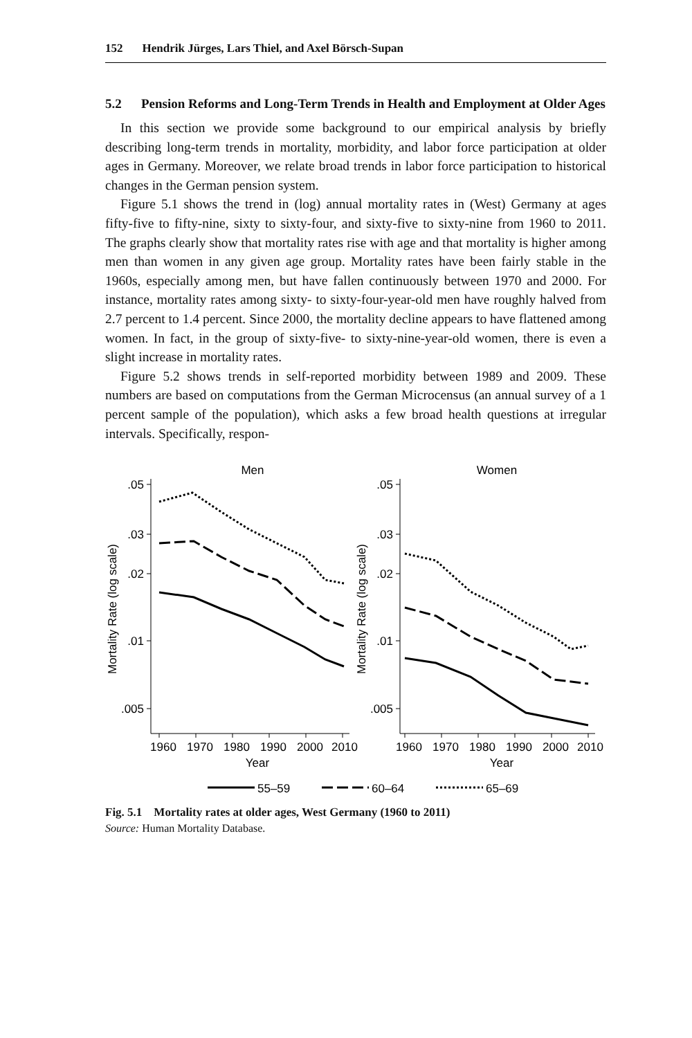152 Hendrik Jürges, Lars Thiel, and Axel Börsch-Supan
5.2 Pension Reforms and Long-Term Trends in Health and Employment at Older Ages
In this section we provide some background to our empirical analysis by briefly describing long-term trends in mortality, morbidity, and labor force participation at older ages in Germany. Moreover, we relate broad trends in labor force participation to historical changes in the German pension system.
Figure 5.1 shows the trend in (log) annual mortality rates in (West) Germany at ages fifty-five to fifty-nine, sixty to sixty-four, and sixty-five to sixty-nine from 1960 to 2011. The graphs clearly show that mortality rates rise with age and that mortality is higher among men than women in any given age group. Mortality rates have been fairly stable in the 1960s, especially among men, but have fallen continuously between 1970 and 2000. For instance, mortality rates among sixty- to sixty-four-year-old men have roughly halved from 2.7 percent to 1.4 percent. Since 2000, the mortality decline appears to have flattened among women. In fact, in the group of sixty-five- to sixty-nine-year-old women, there is even a slight increase in mortality rates.
Figure 5.2 shows trends in self-reported morbidity between 1989 and 2009. These numbers are based on computations from the German Microcensus (an annual survey of a 1 percent sample of the population), which asks a few broad health questions at irregular intervals. Specifically, respon-
Men
Women
.05
.03
.02
.01
.005
.05
.03
.02
.01
.005
1960
1970
1980
1990
2000
2010
1960
1970
1980
1990
2000
2010
Year
Year
Mortality Rate (log scale)
Mortality Rate (log scale)
55–59
60–64
65–69
Fig. 5.1 Mortality rates at older ages, West Germany (1960 to 2011)
Source: Human Mortality Database.